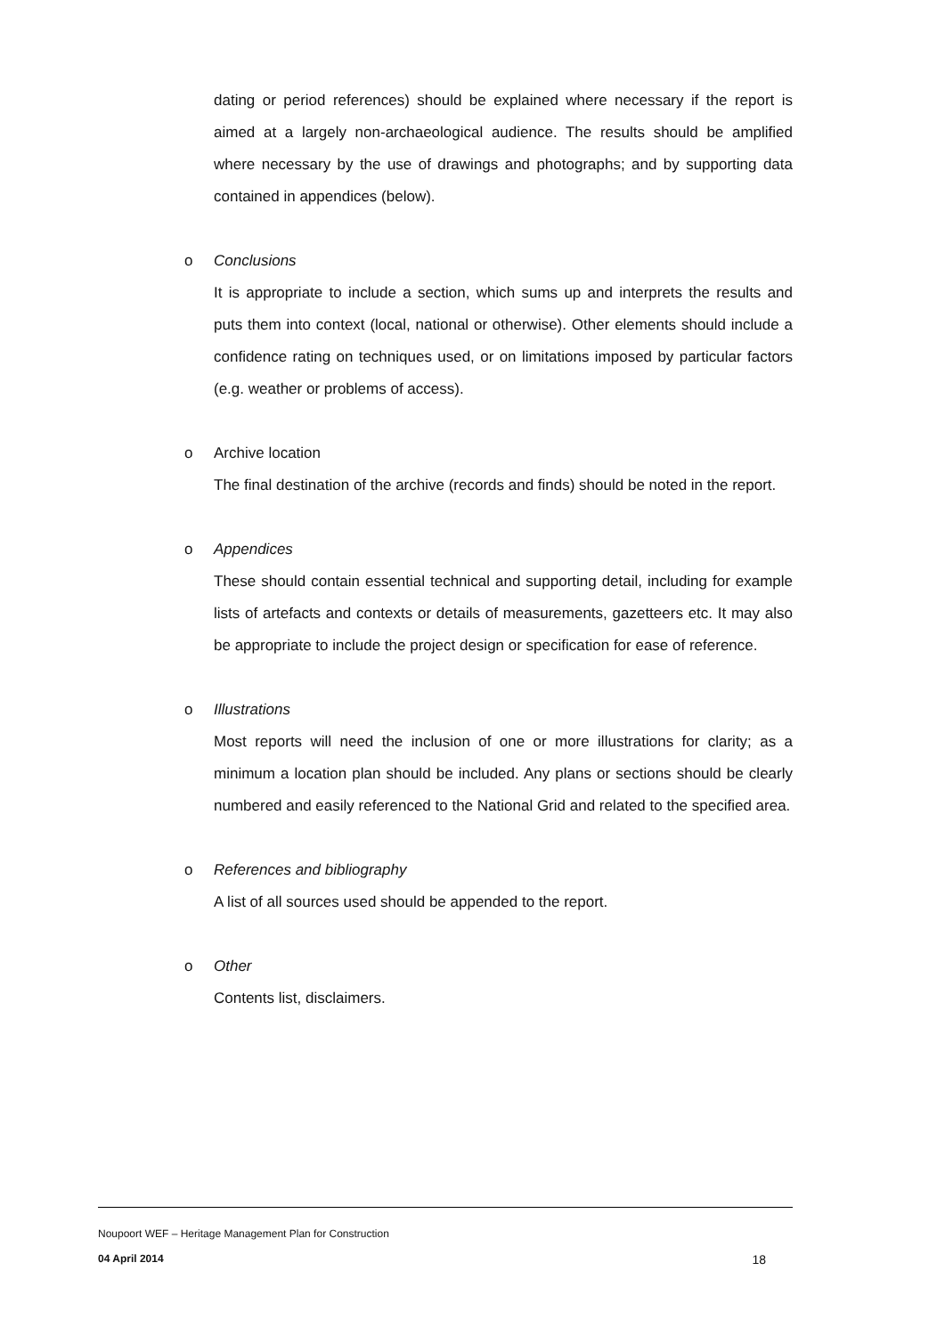dating or period references) should be explained where necessary if the report is aimed at a largely non-archaeological audience. The results should be amplified where necessary by the use of drawings and photographs; and by supporting data contained in appendices (below).
o Conclusions
It is appropriate to include a section, which sums up and interprets the results and puts them into context (local, national or otherwise). Other elements should include a confidence rating on techniques used, or on limitations imposed by particular factors (e.g. weather or problems of access).
o Archive location
The final destination of the archive (records and finds) should be noted in the report.
o Appendices
These should contain essential technical and supporting detail, including for example lists of artefacts and contexts or details of measurements, gazetteers etc. It may also be appropriate to include the project design or specification for ease of reference.
o Illustrations
Most reports will need the inclusion of one or more illustrations for clarity; as a minimum a location plan should be included. Any plans or sections should be clearly numbered and easily referenced to the National Grid and related to the specified area.
o References and bibliography
A list of all sources used should be appended to the report.
o Other
Contents list, disclaimers.
Noupoort WEF – Heritage Management Plan for Construction
04 April 2014 18